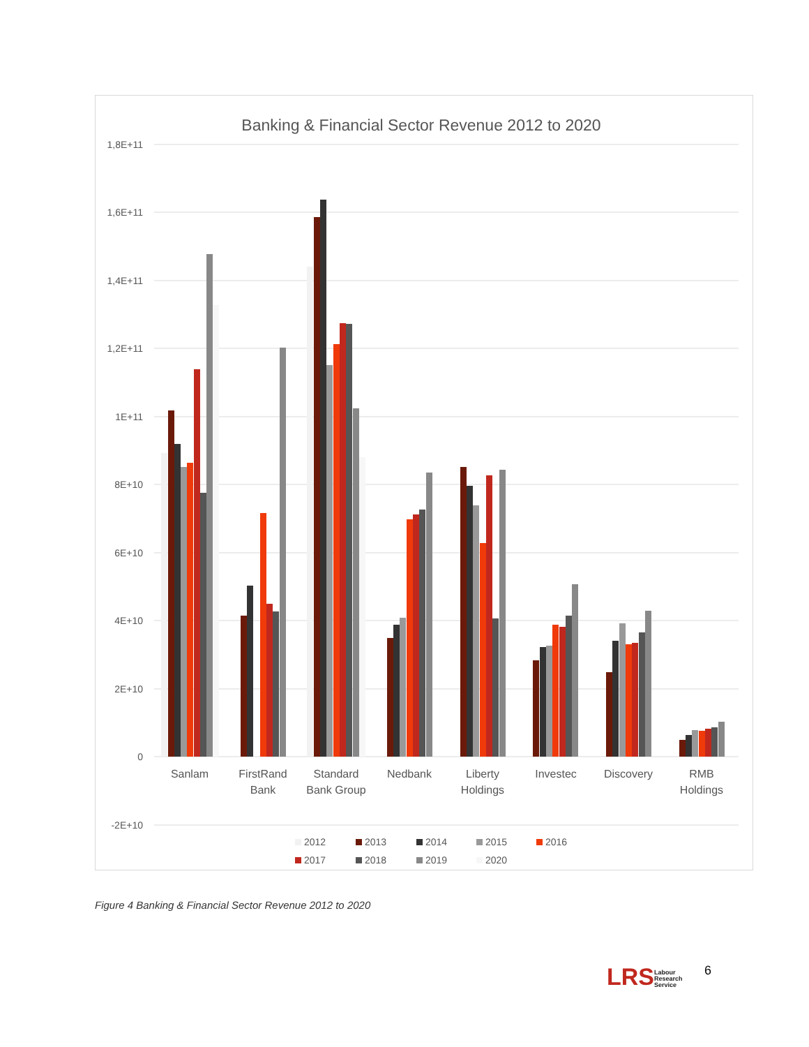Banking & Financial Sector Revenue 2012 to 2020
1,8E+11
1,6E+11
1,4E+11
1,2E+11
1E+11
8E+10
6E+10
4E+10
2E+10
0
-2E+10
Sanlam
FirstRand
Bank
Standard
Bank Group
Nedbank
Liberty
Holdings
Investec
Discovery
RMB
Holdings
2012
2013
2014
2015
2016
2017
2018
2019
2020
Figure 4 Banking & Financial Sector Revenue 2012 to 2020
LRSLabour
Research
Service
6